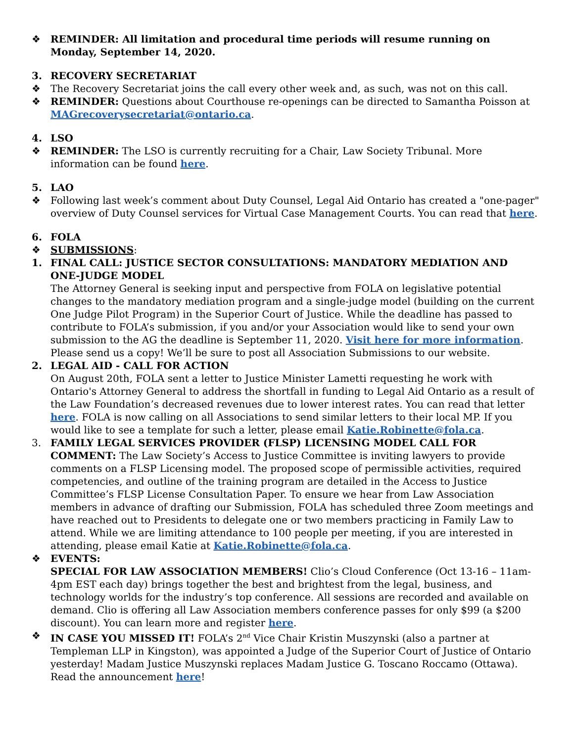❖ REMINDER: All limitation and procedural time periods will resume running on Monday, September 14, 2020.
3. RECOVERY SECRETARIAT
❖ The Recovery Secretariat joins the call every other week and, as such, was not on this call.
❖ REMINDER: Questions about Courthouse re-openings can be directed to Samantha Poisson at MAGrecoverysecretariat@ontario.ca.
4. LSO
❖ REMINDER: The LSO is currently recruiting for a Chair, Law Society Tribunal. More information can be found here.
5. LAO
❖ Following last week’s comment about Duty Counsel, Legal Aid Ontario has created a "one-pager" overview of Duty Counsel services for Virtual Case Management Courts. You can read that here.
6. FOLA
❖ SUBMISSIONS:
1. FINAL CALL: JUSTICE SECTOR CONSULTATIONS: MANDATORY MEDIATION AND ONE-JUDGE MODEL
The Attorney General is seeking input and perspective from FOLA on legislative potential changes to the mandatory mediation program and a single-judge model (building on the current One Judge Pilot Program) in the Superior Court of Justice. While the deadline has passed to contribute to FOLA’s submission, if you and/or your Association would like to send your own submission to the AG the deadline is September 11, 2020. Visit here for more information. Please send us a copy! We’ll be sure to post all Association Submissions to our website.
2. LEGAL AID - CALL FOR ACTION
On August 20th, FOLA sent a letter to Justice Minister Lametti requesting he work with Ontario's Attorney General to address the shortfall in funding to Legal Aid Ontario as a result of the Law Foundation’s decreased revenues due to lower interest rates. You can read that letter here. FOLA is now calling on all Associations to send similar letters to their local MP. If you would like to see a template for such a letter, please email Katie.Robinette@fola.ca.
3. FAMILY LEGAL SERVICES PROVIDER (FLSP) LICENSING MODEL CALL FOR COMMENT: The Law Society’s Access to Justice Committee is inviting lawyers to provide comments on a FLSP Licensing model. The proposed scope of permissible activities, required competencies, and outline of the training program are detailed in the Access to Justice Committee’s FLSP License Consultation Paper. To ensure we hear from Law Association members in advance of drafting our Submission, FOLA has scheduled three Zoom meetings and have reached out to Presidents to delegate one or two members practicing in Family Law to attend. While we are limiting attendance to 100 people per meeting, if you are interested in attending, please email Katie at Katie.Robinette@fola.ca.
❖ EVENTS:
SPECIAL FOR LAW ASSOCIATION MEMBERS! Clio’s Cloud Conference (Oct 13-16 – 11am-4pm EST each day) brings together the best and brightest from the legal, business, and technology worlds for the industry’s top conference. All sessions are recorded and available on demand. Clio is offering all Law Association members conference passes for only $99 (a $200 discount). You can learn more and register here.
❖ IN CASE YOU MISSED IT! FOLA’s 2<sup>nd</sup> Vice Chair Kristin Muszynski (also a partner at Templeman LLP in Kingston), was appointed a Judge of the Superior Court of Justice of Ontario yesterday! Madam Justice Muszynski replaces Madam Justice G. Toscano Roccamo (Ottawa). Read the announcement here!